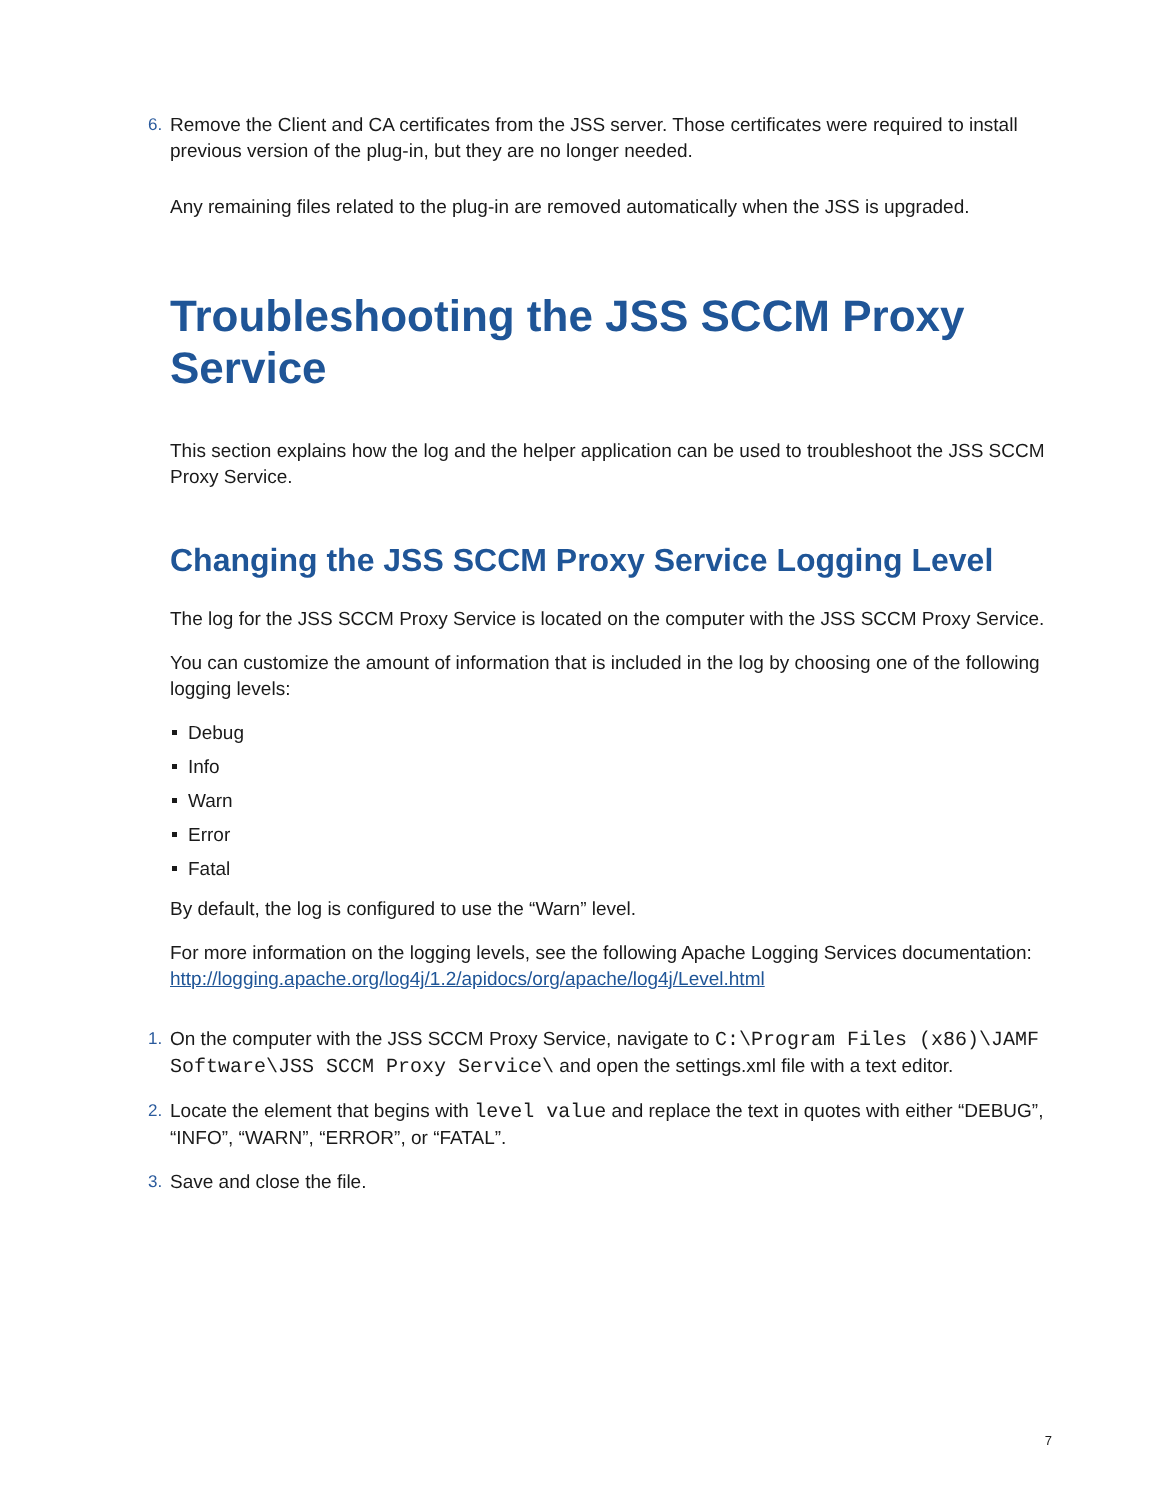6. Remove the Client and CA certificates from the JSS server. Those certificates were required to install previous version of the plug-in, but they are no longer needed.
Any remaining files related to the plug-in are removed automatically when the JSS is upgraded.
Troubleshooting the JSS SCCM Proxy Service
This section explains how the log and the helper application can be used to troubleshoot the JSS SCCM Proxy Service.
Changing the JSS SCCM Proxy Service Logging Level
The log for the JSS SCCM Proxy Service is located on the computer with the JSS SCCM Proxy Service.
You can customize the amount of information that is included in the log by choosing one of the following logging levels:
Debug
Info
Warn
Error
Fatal
By default, the log is configured to use the “Warn” level.
For more information on the logging levels, see the following Apache Logging Services documentation:
http://logging.apache.org/log4j/1.2/apidocs/org/apache/log4j/Level.html
1. On the computer with the JSS SCCM Proxy Service, navigate to C:\Program Files (x86)\JAMF Software\JSS SCCM Proxy Service\ and open the settings.xml file with a text editor.
2. Locate the element that begins with level value and replace the text in quotes with either “DEBUG”, “INFO”, “WARN”, “ERROR”, or “FATAL”.
3. Save and close the file.
7